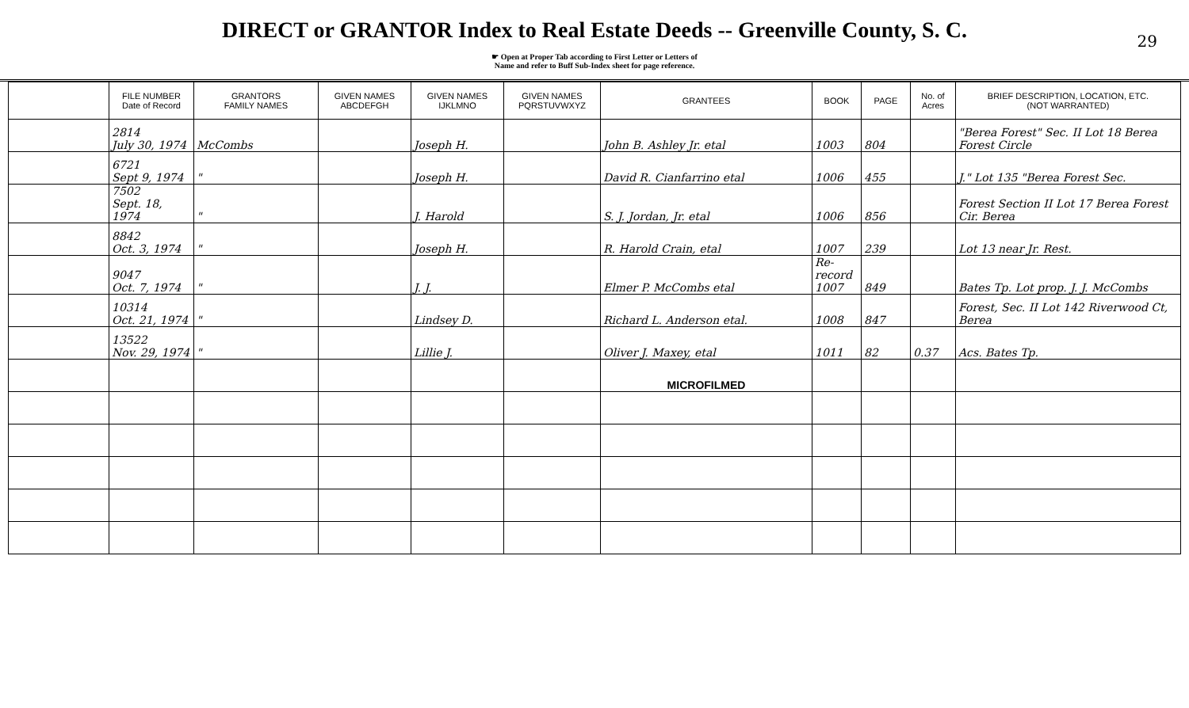DIRECT or GRANTOR Index to Real Estate Deeds -- Greenville County, S. C.
☛ Open at Proper Tab according to First Letter or Letters of
Name and refer to Buff Sub-Index sheet for page reference.
29
| | FILE NUMBER Date of Record | GRANTORS FAMILY NAMES | GIVEN NAMES ABCDEFGH | GIVEN NAMES IJKLMNO | GIVEN NAMES PQRSTUVWXYZ | GRANTEES | BOOK | PAGE | No. of Acres | BRIEF DESCRIPTION, LOCATION, ETC. (NOT WARRANTED) |
| --- | --- | --- | --- | --- | --- | --- | --- | --- | --- | --- |
| | 2814 July 30, 1974 | McCombs | | Joseph H. | | John B. Ashley Jr. etal | 1003 | 804 | | "Berea Forest" Sec. II Lot 18 Berea Forest Circle |
| | 6721 Sept 9, 1974 | " | | Joseph H. | | David R. Cianfarrino etal | 1006 | 455 | | J." Lot 135 "Berea Forest Sec. |
| | 7502 Sept. 18, 1974 | " | | J. Harold | | S. J. Jordan, Jr. etal | 1006 | 856 | | Forest Section II Lot 17 Berea Forest Cir. Berea |
| | 8842 Oct. 3, 1974 | " | | Joseph H. | | R. Harold Crain, etal | 1007 | 239 | | Lot 13 near Jr. Rest. |
| | 9047 Oct. 7, 1974 | " | | J. J. | | Elmer P. McCombs etal | Re-record 1007 | 849 | | Bates Tp. Lot prop. J. J. McCombs |
| | 10314 Oct. 21, 1974 | " | | Lindsey D. | | Richard L. Anderson etal. | 1008 | 847 | | Forest, Sec. II Lot 142 Riverwood Ct, Berea |
| | 13522 Nov. 29, 1974 | " | | Lillie J. | | Oliver J. Maxey, etal | 1011 | 82 | 0.37 | Acs. Bates Tp. |
| | | | | | | MICROFILMED | | | | |